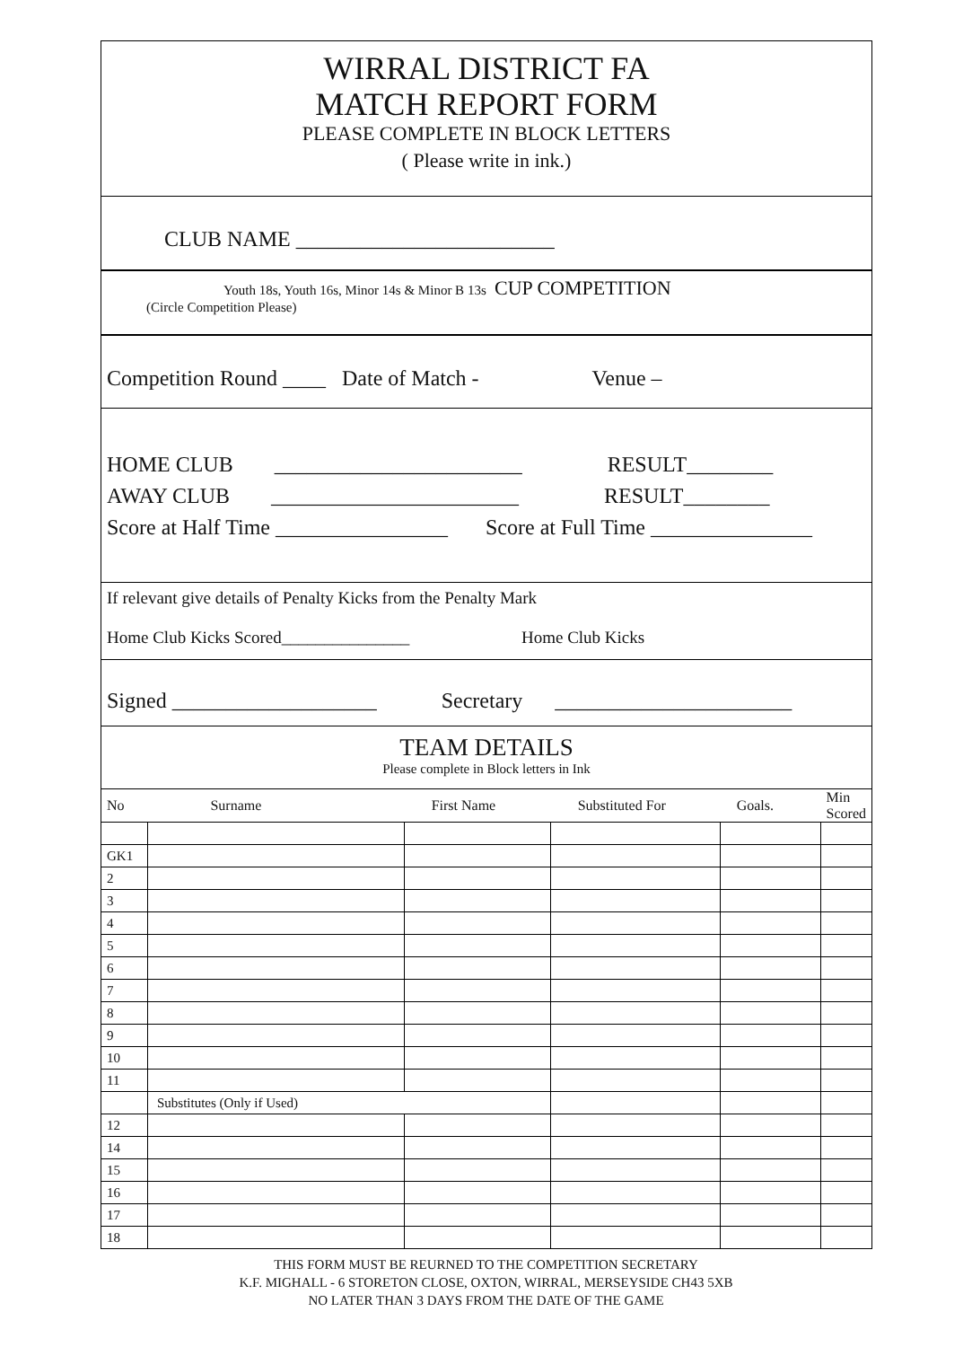WIRRAL DISTRICT FA
MATCH REPORT FORM
PLEASE COMPLETE IN BLOCK LETTERS
( Please write in ink.)
CLUB NAME ________________________
Youth 18s, Youth 16s, Minor 14s & Minor B 13s CUP COMPETITION
(Circle Competition Please)
Competition Round ____ Date of Match - Venue –
HOME CLUB _______________________ RESULT________
AWAY CLUB _______________________ RESULT________
Score at Half Time ________________ Score at Full Time _______________
If relevant give details of Penalty Kicks from the Penalty Mark
Home Club Kicks Scored_______________ Home Club Kicks
Signed ___________________ Secretary ______________________
TEAM DETAILS
Please complete in Block letters in Ink
| No | Surname | First Name | Substituted For | Goals. | Min Scored |
| --- | --- | --- | --- | --- | --- |
| GK1 | | | | | |
| 2 | | | | | |
| 3 | | | | | |
| 4 | | | | | |
| 5 | | | | | |
| 6 | | | | | |
| 7 | | | | | |
| 8 | | | | | |
| 9 | | | | | |
| 10 | | | | | |
| 11 | | | | | |
| | Substitutes (Only if Used) | | | | |
| 12 | | | | | |
| 14 | | | | | |
| 15 | | | | | |
| 16 | | | | | |
| 17 | | | | | |
| 18 | | | | | |
THIS FORM MUST BE REURNED TO THE COMPETITION SECRETARY
K.F. MIGHALL - 6 STORETON CLOSE, OXTON, WIRRAL, MERSEYSIDE CH43 5XB
NO LATER THAN 3 DAYS FROM THE DATE OF THE GAME